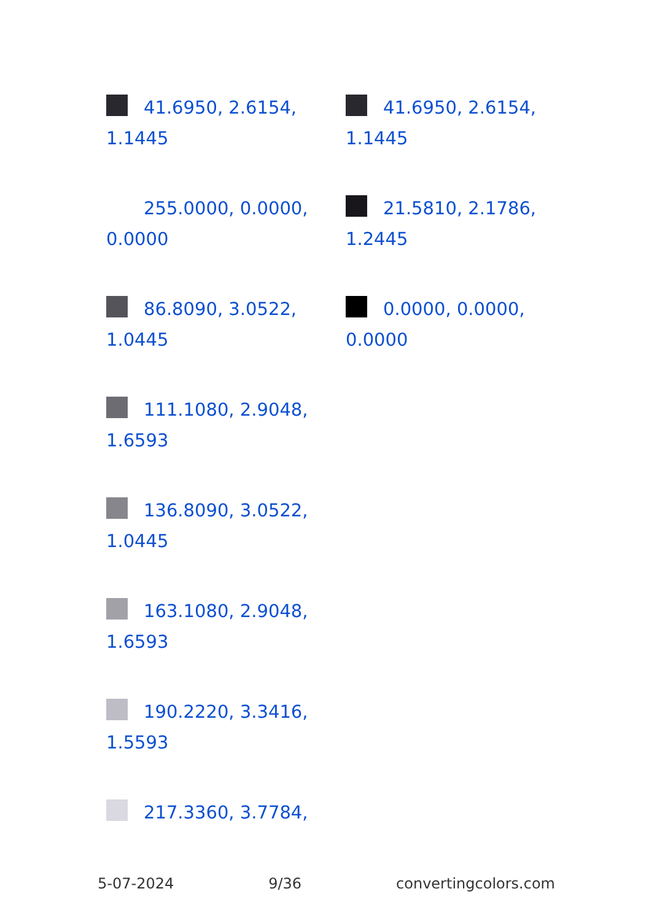41.6950, 2.6154, 1.1445
255.0000, 0.0000, 0.0000
86.8090, 3.0522, 1.0445
111.1080, 2.9048, 1.6593
136.8090, 3.0522, 1.0445
163.1080, 2.9048, 1.6593
190.2220, 3.3416, 1.5593
217.3360, 3.7784,
41.6950, 2.6154, 1.1445
21.5810, 2.1786, 1.2445
0.0000, 0.0000, 0.0000
5-07-2024 9/36 convertingcolors.com